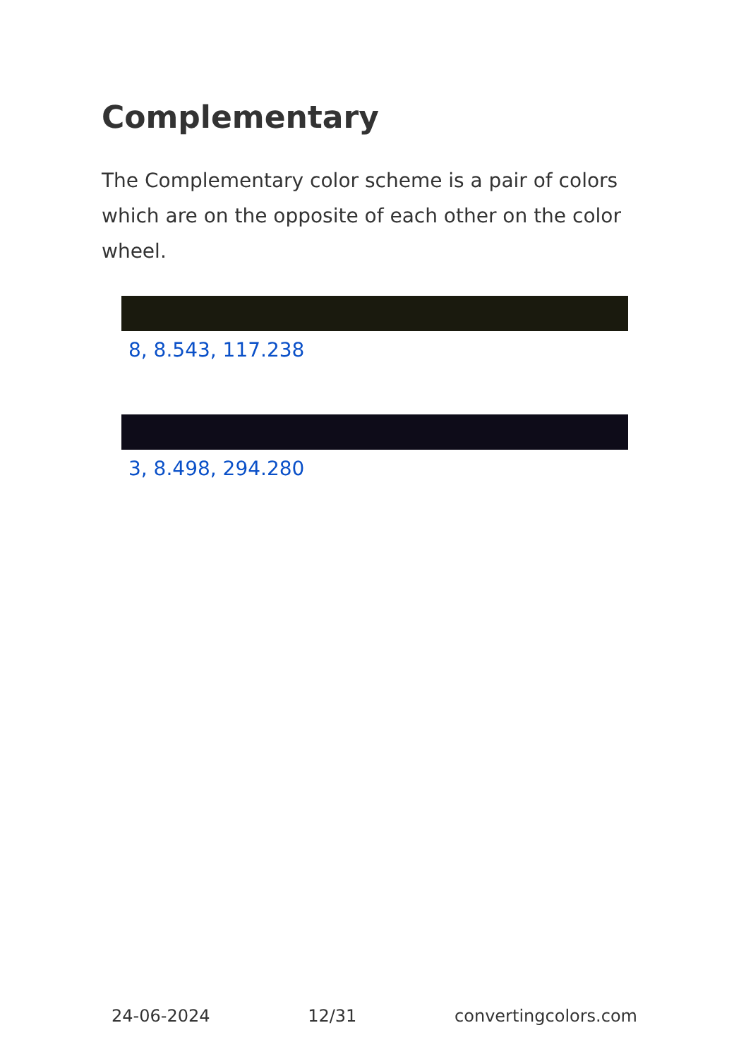Complementary
The Complementary color scheme is a pair of colors which are on the opposite of each other on the color wheel.
8, 8.543, 117.238
3, 8.498, 294.280
24-06-2024 12/31 convertingcolors.com